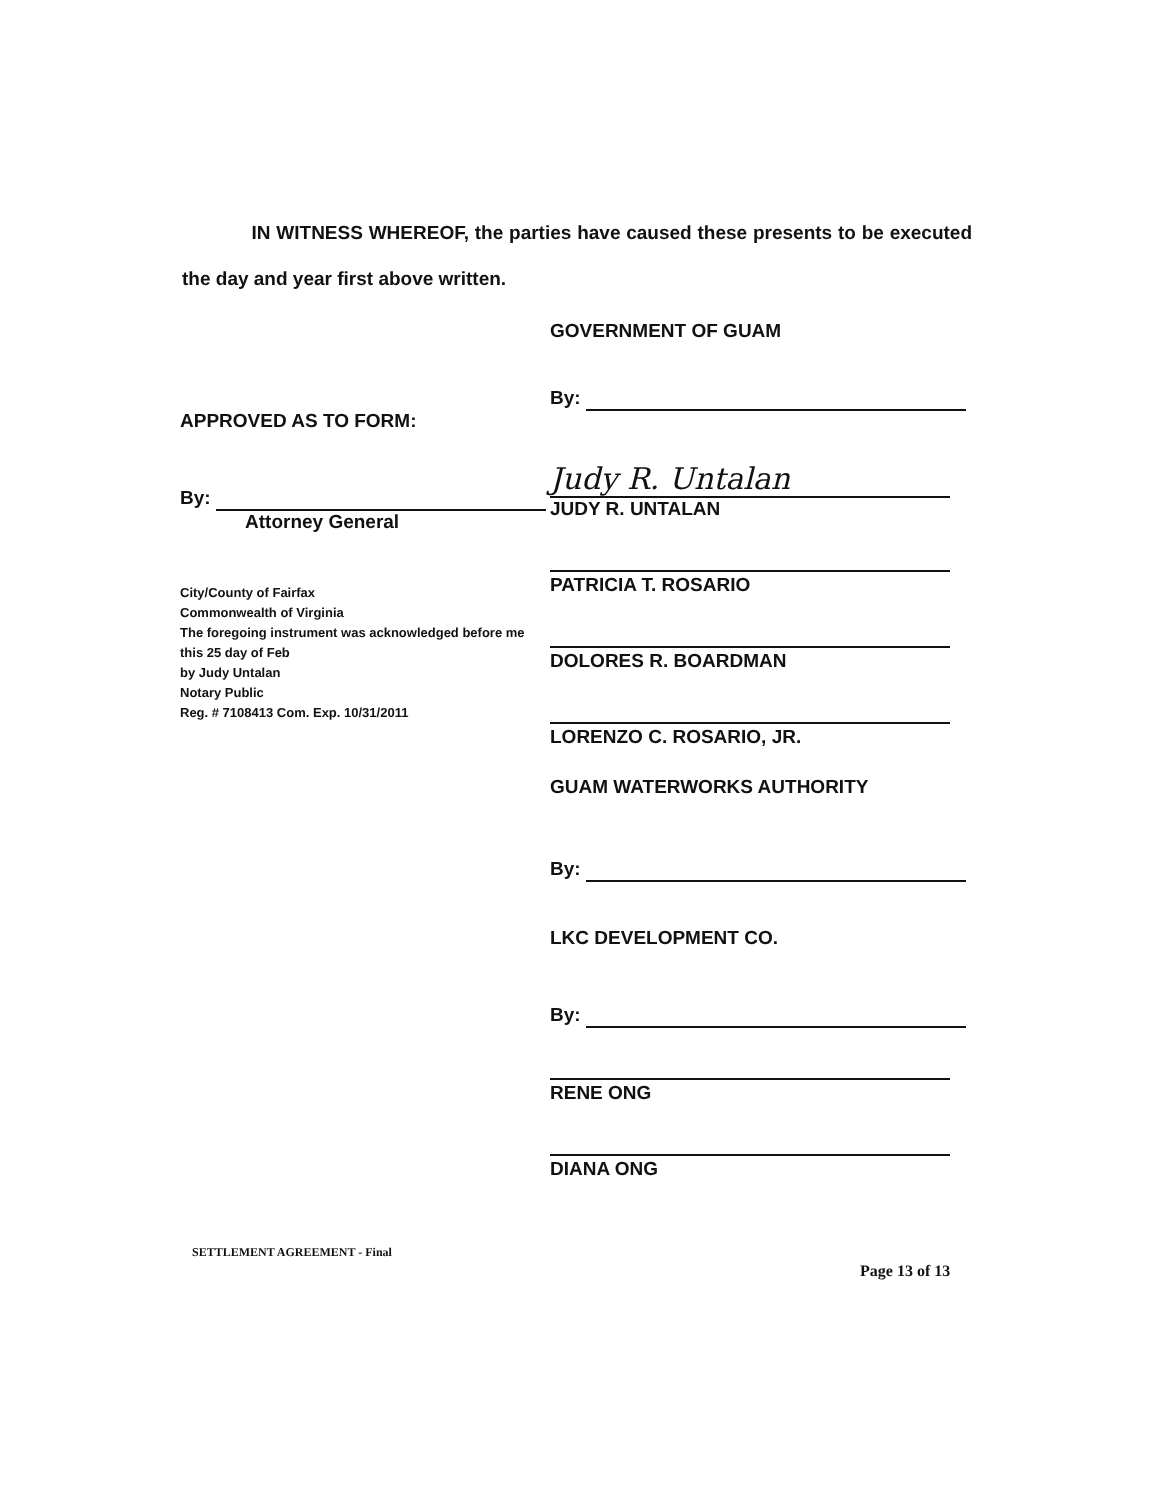IN WITNESS WHEREOF, the parties have caused these presents to be executed the day and year first above written.
APPROVED AS TO FORM:
By:
Attorney General
City/County of Fairfax
Commonwealth of Virginia
The foregoing instrument was acknowledged before me
this 25 day of Feb
by Judy Untalan
Notary Public
Reg. # 7108413 Com. Exp. 10/31/2011
GOVERNMENT OF GUAM
By:
Judy R. Untalan
JUDY R. UNTALAN
PATRICIA T. ROSARIO
DOLORES R. BOARDMAN
LORENZO C. ROSARIO, JR.
GUAM WATERWORKS AUTHORITY
By:
LKC DEVELOPMENT CO.
By:
RENE ONG
DIANA ONG
SETTLEMENT AGREEMENT - Final
Page 13 of 13